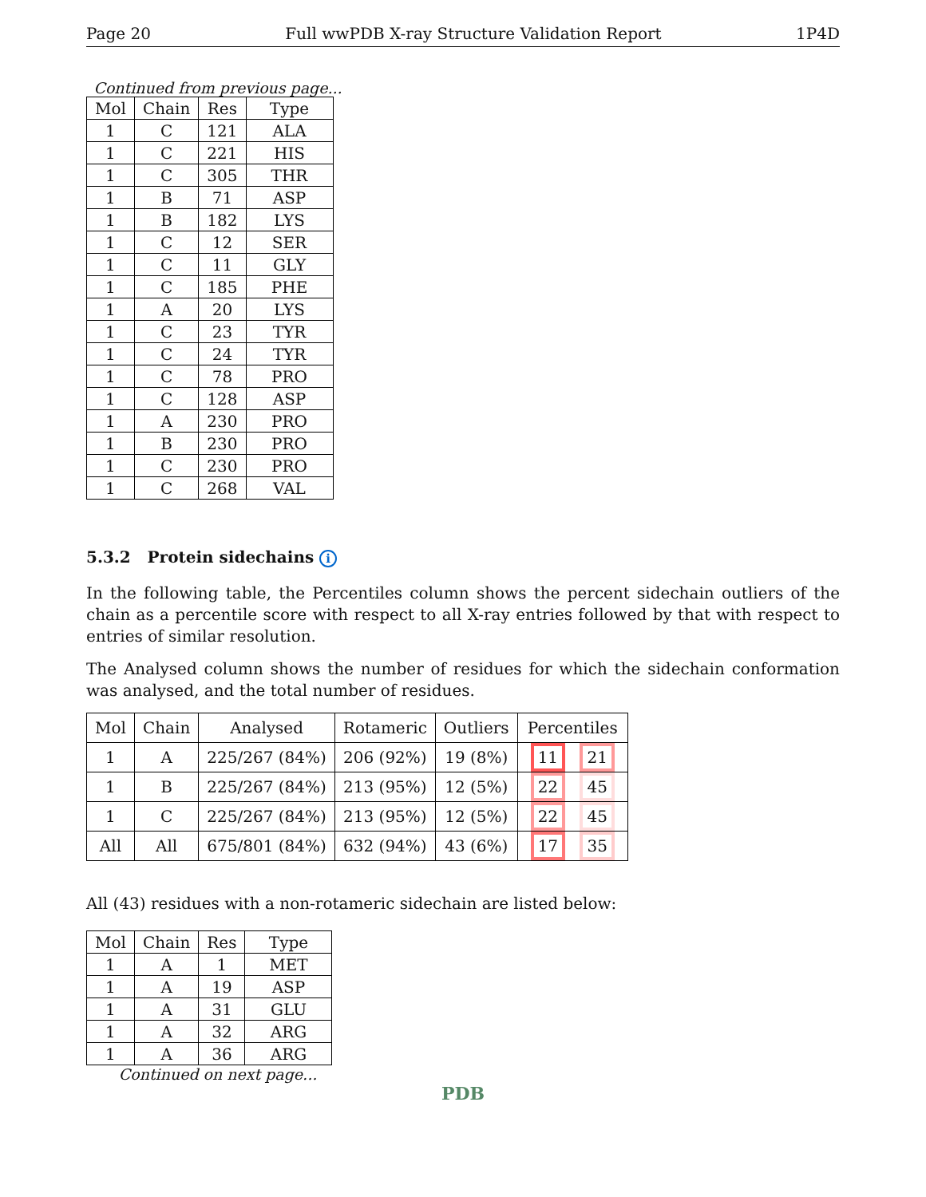Page 20 Full wwPDB X-ray Structure Validation Report 1P4D
Continued from previous page...
| Mol | Chain | Res | Type |
| --- | --- | --- | --- |
| 1 | C | 121 | ALA |
| 1 | C | 221 | HIS |
| 1 | C | 305 | THR |
| 1 | B | 71 | ASP |
| 1 | B | 182 | LYS |
| 1 | C | 12 | SER |
| 1 | C | 11 | GLY |
| 1 | C | 185 | PHE |
| 1 | A | 20 | LYS |
| 1 | C | 23 | TYR |
| 1 | C | 24 | TYR |
| 1 | C | 78 | PRO |
| 1 | C | 128 | ASP |
| 1 | A | 230 | PRO |
| 1 | B | 230 | PRO |
| 1 | C | 230 | PRO |
| 1 | C | 268 | VAL |
5.3.2 Protein sidechains i
In the following table, the Percentiles column shows the percent sidechain outliers of the chain as a percentile score with respect to all X-ray entries followed by that with respect to entries of similar resolution.
The Analysed column shows the number of residues for which the sidechain conformation was analysed, and the total number of residues.
| Mol | Chain | Analysed | Rotameric | Outliers | Percentiles |
| --- | --- | --- | --- | --- | --- |
| 1 | A | 225/267 (84%) | 206 (92%) | 19 (8%) | 11 21 |
| 1 | B | 225/267 (84%) | 213 (95%) | 12 (5%) | 22 45 |
| 1 | C | 225/267 (84%) | 213 (95%) | 12 (5%) | 22 45 |
| All | All | 675/801 (84%) | 632 (94%) | 43 (6%) | 17 35 |
All (43) residues with a non-rotameric sidechain are listed below:
| Mol | Chain | Res | Type |
| --- | --- | --- | --- |
| 1 | A | 1 | MET |
| 1 | A | 19 | ASP |
| 1 | A | 31 | GLU |
| 1 | A | 32 | ARG |
| 1 | A | 36 | ARG |
Continued on next page...
PDB